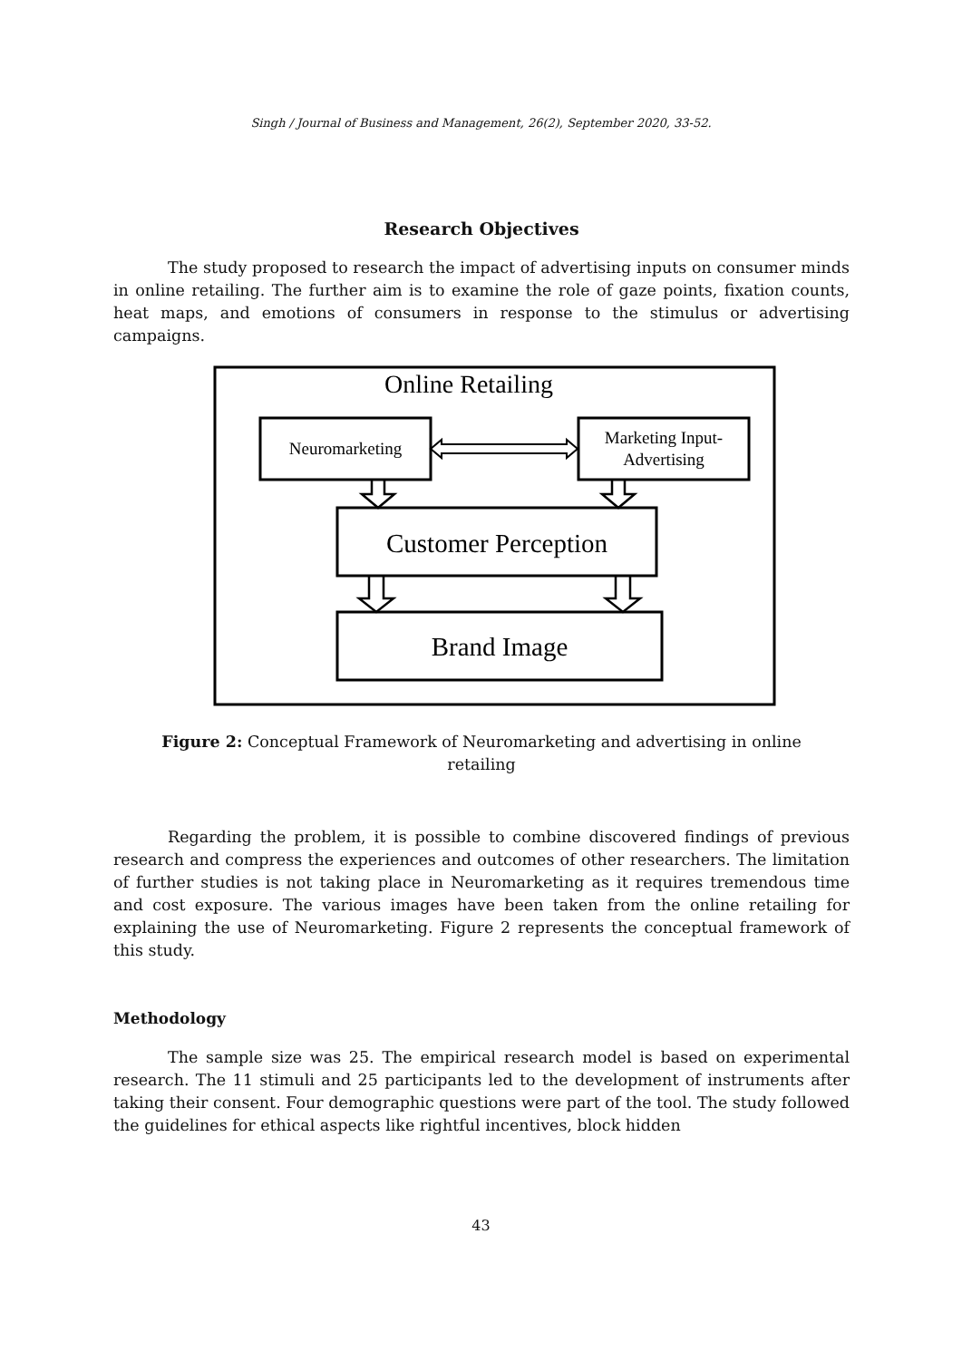Singh / Journal of Business and Management, 26(2), September 2020, 33-52.
Research Objectives
The study proposed to research the impact of advertising inputs on consumer minds in online retailing. The further aim is to examine the role of gaze points, fixation counts, heat maps, and emotions of consumers in response to the stimulus or advertising campaigns.
Online Retailing
Neuromarketing
Marketing Input-
Advertising
Customer Perception
Brand Image
Figure 2: Conceptual Framework of Neuromarketing and advertising in online retailing
Regarding the problem, it is possible to combine discovered findings of previous research and compress the experiences and outcomes of other researchers. The limitation of further studies is not taking place in Neuromarketing as it requires tremendous time and cost exposure. The various images have been taken from the online retailing for explaining the use of Neuromarketing. Figure 2 represents the conceptual framework of this study.
Methodology
The sample size was 25. The empirical research model is based on experimental research. The 11 stimuli and 25 participants led to the development of instruments after taking their consent. Four demographic questions were part of the tool. The study followed the guidelines for ethical aspects like rightful incentives, block hidden
43